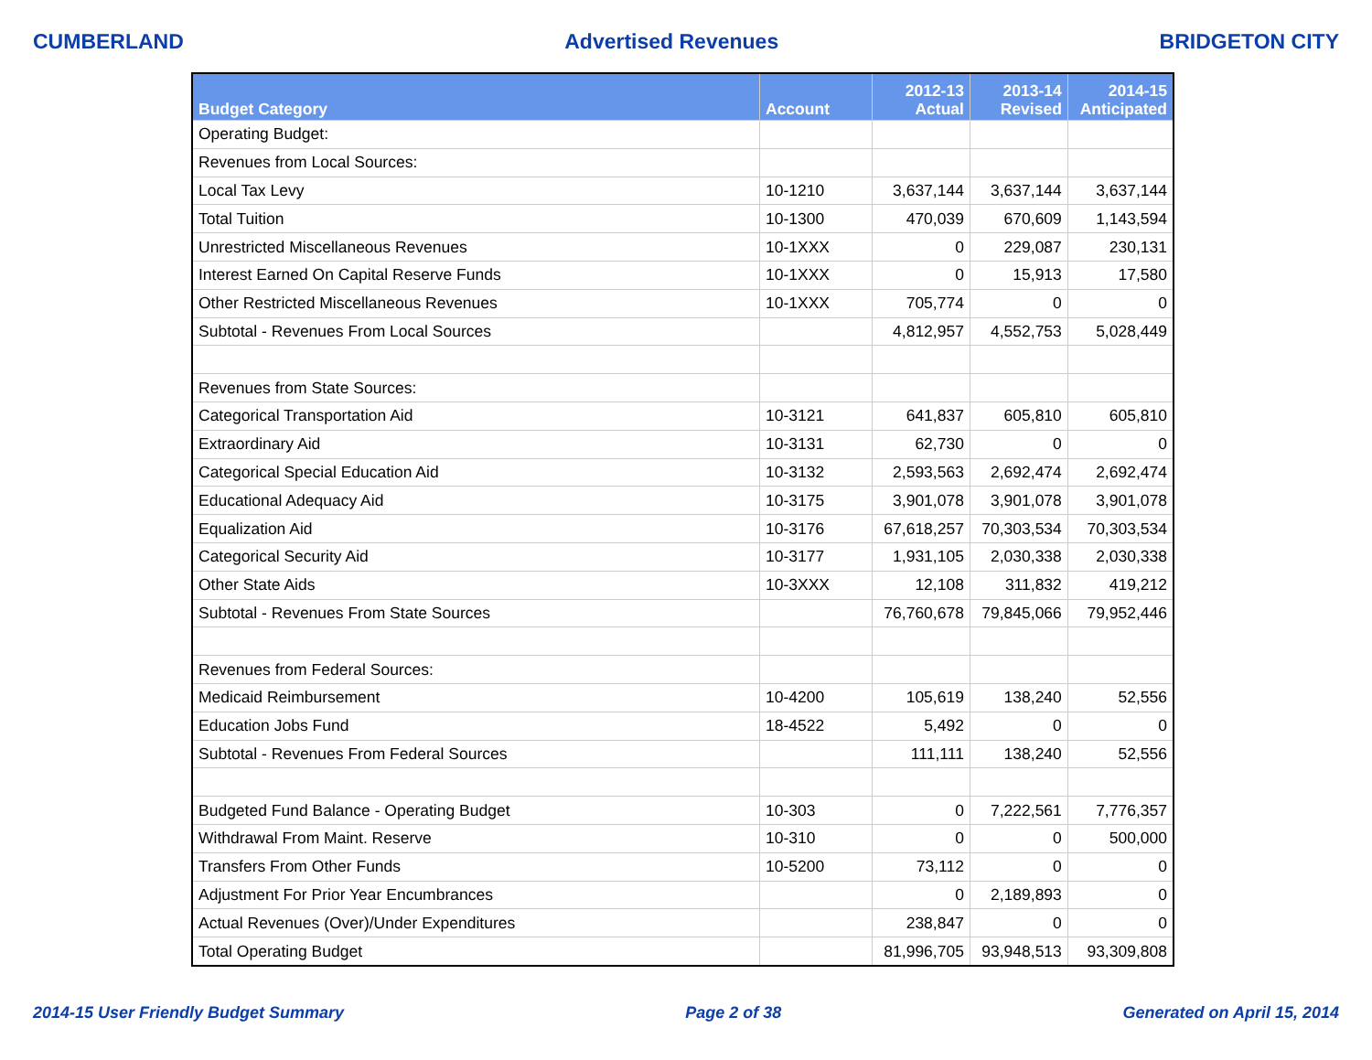CUMBERLAND Advertised Revenues BRIDGETON CITY
| Budget Category | Account | 2012-13 Actual | 2013-14 Revised | 2014-15 Anticipated |
| --- | --- | --- | --- | --- |
| Operating Budget: | | | | |
| Revenues from Local Sources: | | | | |
| Local Tax Levy | 10-1210 | 3,637,144 | 3,637,144 | 3,637,144 |
| Total Tuition | 10-1300 | 470,039 | 670,609 | 1,143,594 |
| Unrestricted Miscellaneous Revenues | 10-1XXX | 0 | 229,087 | 230,131 |
| Interest Earned On Capital Reserve Funds | 10-1XXX | 0 | 15,913 | 17,580 |
| Other Restricted Miscellaneous Revenues | 10-1XXX | 705,774 | 0 | 0 |
| Subtotal - Revenues From Local Sources | | 4,812,957 | 4,552,753 | 5,028,449 |
| Revenues from State Sources: | | | | |
| Categorical Transportation Aid | 10-3121 | 641,837 | 605,810 | 605,810 |
| Extraordinary Aid | 10-3131 | 62,730 | 0 | 0 |
| Categorical Special Education Aid | 10-3132 | 2,593,563 | 2,692,474 | 2,692,474 |
| Educational Adequacy Aid | 10-3175 | 3,901,078 | 3,901,078 | 3,901,078 |
| Equalization Aid | 10-3176 | 67,618,257 | 70,303,534 | 70,303,534 |
| Categorical Security Aid | 10-3177 | 1,931,105 | 2,030,338 | 2,030,338 |
| Other State Aids | 10-3XXX | 12,108 | 311,832 | 419,212 |
| Subtotal - Revenues From State Sources | | 76,760,678 | 79,845,066 | 79,952,446 |
| Revenues from Federal Sources: | | | | |
| Medicaid Reimbursement | 10-4200 | 105,619 | 138,240 | 52,556 |
| Education Jobs Fund | 18-4522 | 5,492 | 0 | 0 |
| Subtotal - Revenues From Federal Sources | | 111,111 | 138,240 | 52,556 |
| Budgeted Fund Balance - Operating Budget | 10-303 | 0 | 7,222,561 | 7,776,357 |
| Withdrawal From Maint. Reserve | 10-310 | 0 | 0 | 500,000 |
| Transfers From Other Funds | 10-5200 | 73,112 | 0 | 0 |
| Adjustment For Prior Year Encumbrances | | 0 | 2,189,893 | 0 |
| Actual Revenues (Over)/Under Expenditures | | 238,847 | 0 | 0 |
| Total Operating Budget | | 81,996,705 | 93,948,513 | 93,309,808 |
2014-15 User Friendly Budget Summary Page 2 of 38 Generated on April 15, 2014